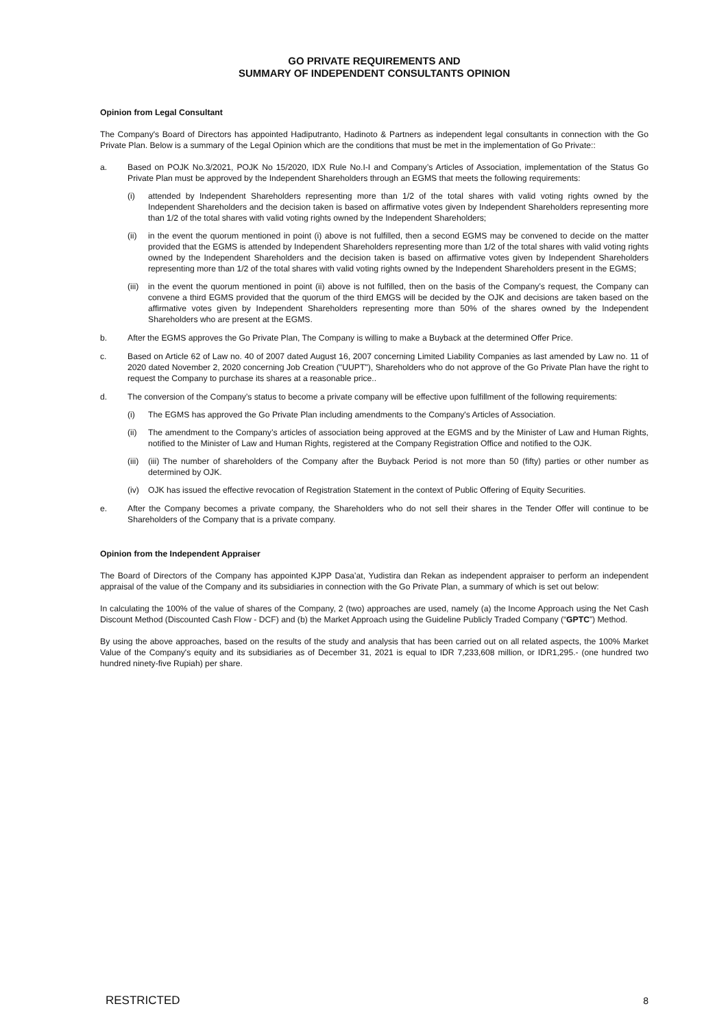GO PRIVATE REQUIREMENTS AND
SUMMARY OF INDEPENDENT CONSULTANTS OPINION
Opinion from Legal Consultant
The Company's Board of Directors has appointed Hadiputranto, Hadinoto & Partners as independent legal consultants in connection with the Go Private Plan. Below is a summary of the Legal Opinion which are the conditions that must be met in the implementation of Go Private::
a. Based on POJK No.3/2021, POJK No 15/2020, IDX Rule No.I-I and Company’s Articles of Association, implementation of the Status Go Private Plan must be approved by the Independent Shareholders through an EGMS that meets the following requirements:
(i) attended by Independent Shareholders representing more than 1/2 of the total shares with valid voting rights owned by the Independent Shareholders and the decision taken is based on affirmative votes given by Independent Shareholders representing more than 1/2 of the total shares with valid voting rights owned by the Independent Shareholders;
(ii) in the event the quorum mentioned in point (i) above is not fulfilled, then a second EGMS may be convened to decide on the matter provided that the EGMS is attended by Independent Shareholders representing more than 1/2 of the total shares with valid voting rights owned by the Independent Shareholders and the decision taken is based on affirmative votes given by Independent Shareholders representing more than 1/2 of the total shares with valid voting rights owned by the Independent Shareholders present in the EGMS;
(iii)
in the event the quorum mentioned in point (ii) above is not fulfilled, then on the basis of the Company’s request, the Company can convene a third EGMS provided that the quorum of the third EMGS will be decided by the OJK and decisions are taken based on the affirmative votes given by Independent Shareholders representing more than 50% of the shares owned by the Independent Shareholders who are present at the EGMS.
b. After the EGMS approves the Go Private Plan, The Company is willing to make a Buyback at the determined Offer Price.
c. Based on Article 62 of Law no. 40 of 2007 dated August 16, 2007 concerning Limited Liability Companies as last amended by Law no. 11 of 2020 dated November 2, 2020 concerning Job Creation ("UUPT"), Shareholders who do not approve of the Go Private Plan have the right to request the Company to purchase its shares at a reasonable price..
d. The conversion of the Company’s status to become a private company will be effective upon fulfillment of the following requirements:
(i) The EGMS has approved the Go Private Plan including amendments to the Company's Articles of Association.
(ii) The amendment to the Company’s articles of association being approved at the EGMS and by the Minister of Law and Human Rights, notified to the Minister of Law and Human Rights, registered at the Company Registration Office and notified to the OJK.
(iii)
(iii) The number of shareholders of the Company after the Buyback Period is not more than 50 (fifty) parties or other number as determined by OJK.
(iv) OJK has issued the effective revocation of Registration Statement in the context of Public Offering of Equity Securities.
e. After the Company becomes a private company, the Shareholders who do not sell their shares in the Tender Offer will continue to be Shareholders of the Company that is a private company.
Opinion from the Independent Appraiser
The Board of Directors of the Company has appointed KJPP Dasa’at, Yudistira dan Rekan as independent appraiser to perform an independent appraisal of the value of the Company and its subsidiaries in connection with the Go Private Plan, a summary of which is set out below:
In calculating the 100% of the value of shares of the Company, 2 (two) approaches are used, namely (a) the Income Approach using the Net Cash Discount Method (Discounted Cash Flow - DCF) and (b) the Market Approach using the Guideline Publicly Traded Company (“GPTC”) Method.
By using the above approaches, based on the results of the study and analysis that has been carried out on all related aspects, the 100% Market Value of the Company's equity and its subsidiaries as of December 31, 2021 is equal to IDR 7,233,608 million, or IDR1,295.- (one hundred two hundred ninety-five Rupiah) per share.
RESTRICTED 8